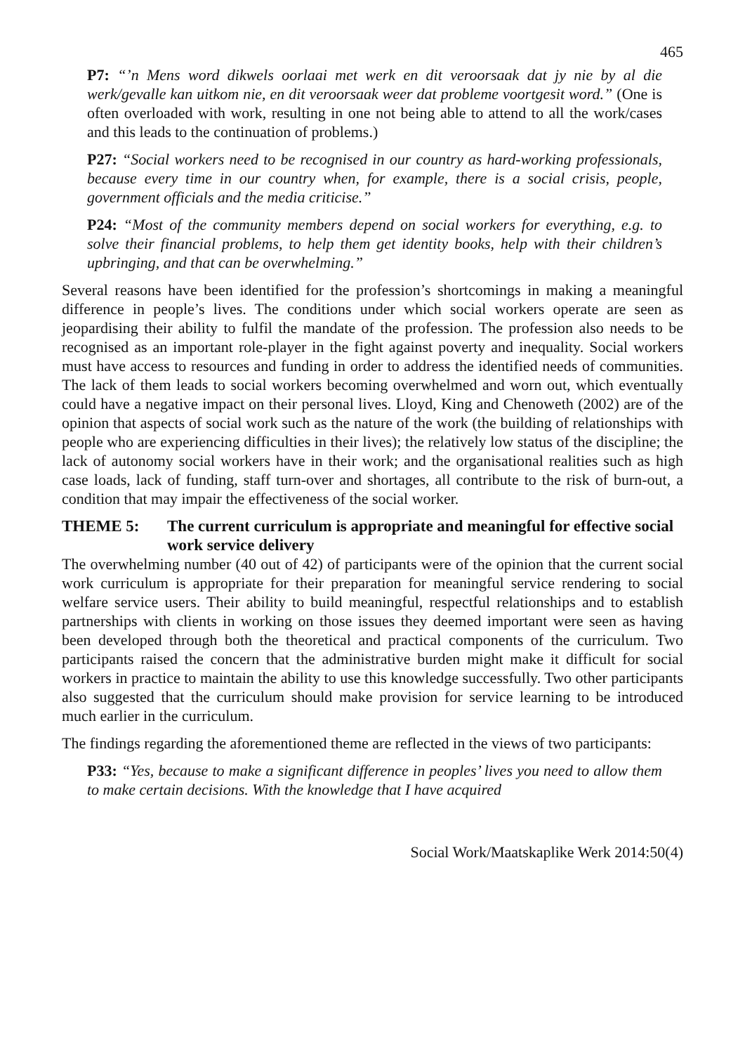465
P7: “’n Mens word dikwels oorlaai met werk en dit veroorsaak dat jy nie by al die werk/gevalle kan uitkom nie, en dit veroorsaak weer dat probleme voortgesit word.” (One is often overloaded with work, resulting in one not being able to attend to all the work/cases and this leads to the continuation of problems.)
P27: “Social workers need to be recognised in our country as hard-working professionals, because every time in our country when, for example, there is a social crisis, people, government officials and the media criticise.”
P24: “Most of the community members depend on social workers for everything, e.g. to solve their financial problems, to help them get identity books, help with their children’s upbringing, and that can be overwhelming.”
Several reasons have been identified for the profession’s shortcomings in making a meaningful difference in people’s lives. The conditions under which social workers operate are seen as jeopardising their ability to fulfil the mandate of the profession. The profession also needs to be recognised as an important role-player in the fight against poverty and inequality. Social workers must have access to resources and funding in order to address the identified needs of communities. The lack of them leads to social workers becoming overwhelmed and worn out, which eventually could have a negative impact on their personal lives. Lloyd, King and Chenoweth (2002) are of the opinion that aspects of social work such as the nature of the work (the building of relationships with people who are experiencing difficulties in their lives); the relatively low status of the discipline; the lack of autonomy social workers have in their work; and the organisational realities such as high case loads, lack of funding, staff turn-over and shortages, all contribute to the risk of burn-out, a condition that may impair the effectiveness of the social worker.
THEME 5: The current curriculum is appropriate and meaningful for effective social work service delivery
The overwhelming number (40 out of 42) of participants were of the opinion that the current social work curriculum is appropriate for their preparation for meaningful service rendering to social welfare service users. Their ability to build meaningful, respectful relationships and to establish partnerships with clients in working on those issues they deemed important were seen as having been developed through both the theoretical and practical components of the curriculum. Two participants raised the concern that the administrative burden might make it difficult for social workers in practice to maintain the ability to use this knowledge successfully. Two other participants also suggested that the curriculum should make provision for service learning to be introduced much earlier in the curriculum.
The findings regarding the aforementioned theme are reflected in the views of two participants:
P33: “Yes, because to make a significant difference in peoples’ lives you need to allow them to make certain decisions. With the knowledge that I have acquired
Social Work/Maatskaplike Werk 2014:50(4)